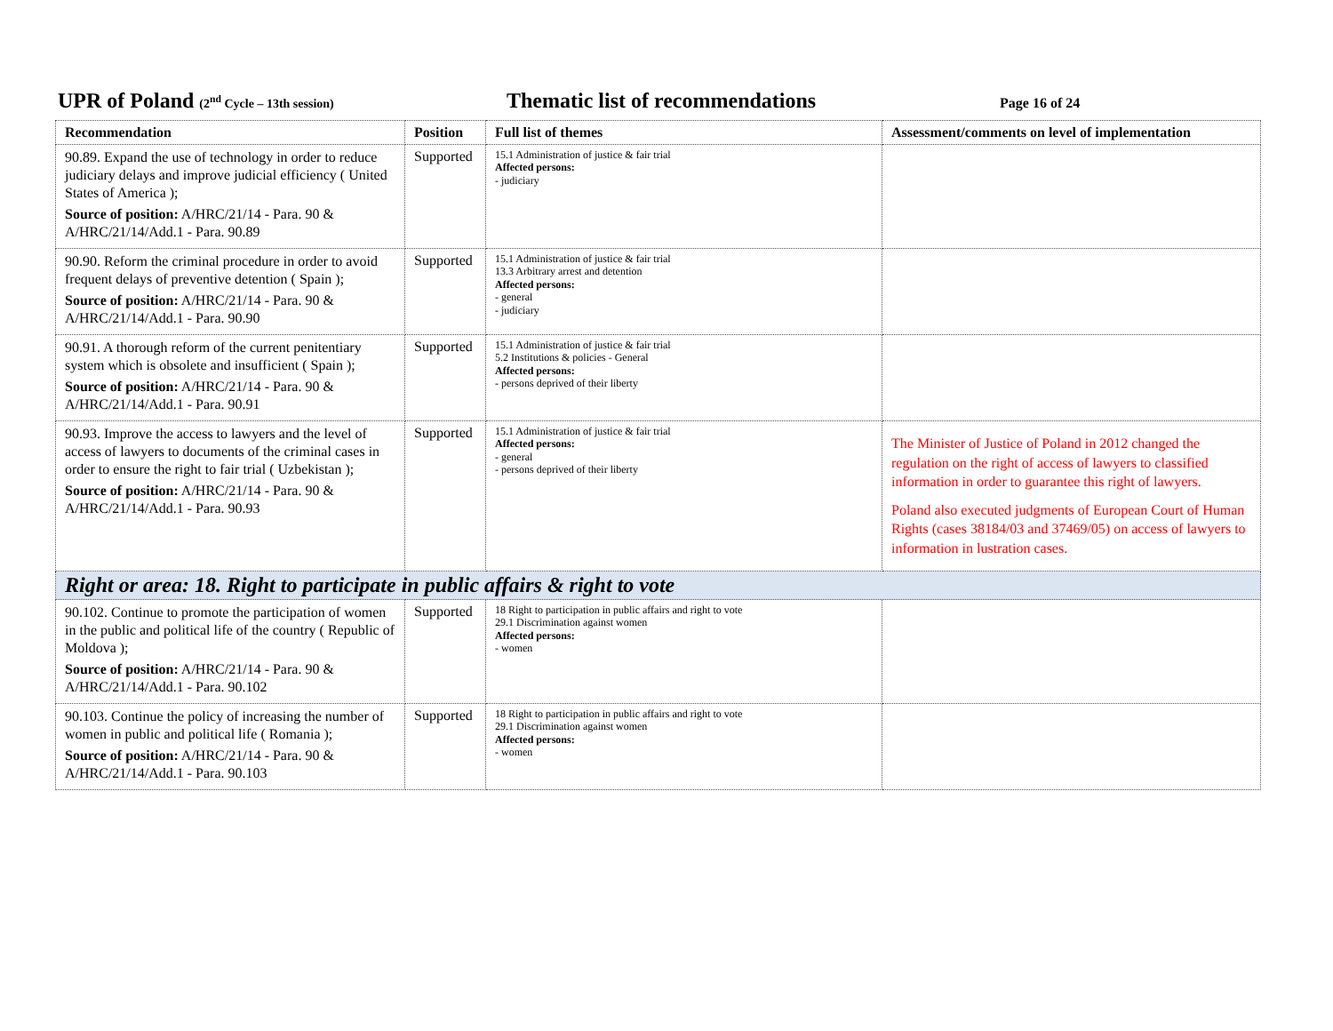UPR of Poland (2<sup>nd</sup> Cycle – 13th session)
Thematic list of recommendations
Page 16 of 24
| Recommendation | Position | Full list of themes | Assessment/comments on level of implementation |
| --- | --- | --- | --- |
| 90.89. Expand the use of technology in order to reduce judiciary delays and improve judicial efficiency ( United States of America ); Source of position: A/HRC/21/14 - Para. 90 & A/HRC/21/14/Add.1 - Para. 90.89 | Supported | 15.1 Administration of justice & fair trial Affected persons: - judiciary | |
| 90.90. Reform the criminal procedure in order to avoid frequent delays of preventive detention ( Spain ); Source of position: A/HRC/21/14 - Para. 90 & A/HRC/21/14/Add.1 - Para. 90.90 | Supported | 15.1 Administration of justice & fair trial 13.3 Arbitrary arrest and detention Affected persons: - general - judiciary | |
| 90.91. A thorough reform of the current penitentiary system which is obsolete and insufficient ( Spain ); Source of position: A/HRC/21/14 - Para. 90 & A/HRC/21/14/Add.1 - Para. 90.91 | Supported | 15.1 Administration of justice & fair trial 5.2 Institutions & policies - General Affected persons: - persons deprived of their liberty | |
| 90.93. Improve the access to lawyers and the level of access of lawyers to documents of the criminal cases in order to ensure the right to fair trial ( Uzbekistan ); Source of position: A/HRC/21/14 - Para. 90 & A/HRC/21/14/Add.1 - Para. 90.93 | Supported | 15.1 Administration of justice & fair trial Affected persons: - general - persons deprived of their liberty | The Minister of Justice of Poland in 2012 changed the regulation on the right of access of lawyers to classified information in order to guarantee this right of lawyers. Poland also executed judgments of European Court of Human Rights (cases 38184/03 and 37469/05) on access of lawyers to information in lustration cases. |
| Right or area: 18. Right to participate in public affairs & right to vote | | | |
| 90.102. Continue to promote the participation of women in the public and political life of the country ( Republic of Moldova ); Source of position: A/HRC/21/14 - Para. 90 & A/HRC/21/14/Add.1 - Para. 90.102 | Supported | 18 Right to participation in public affairs and right to vote 29.1 Discrimination against women Affected persons: - women | |
| 90.103. Continue the policy of increasing the number of women in public and political life ( Romania ); Source of position: A/HRC/21/14 - Para. 90 & A/HRC/21/14/Add.1 - Para. 90.103 | Supported | 18 Right to participation in public affairs and right to vote 29.1 Discrimination against women Affected persons: - women | |